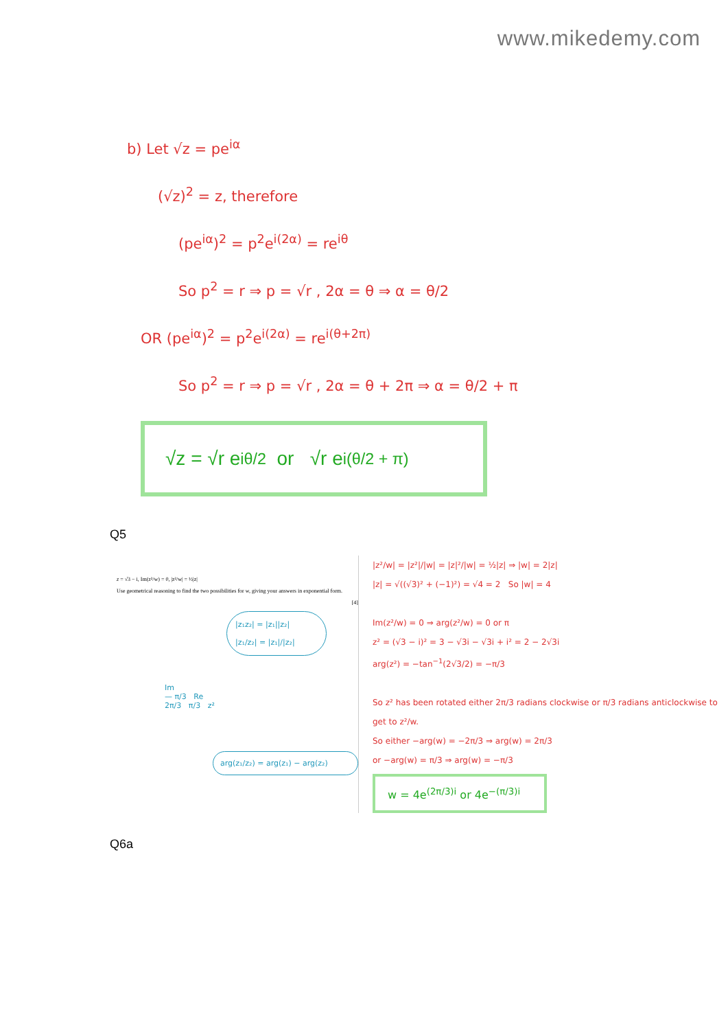www.mikedemy.com
b) Let √z = pe<sup>iα</sup>
(√z)<sup>2</sup> = z, therefore
(pe<sup>iα</sup>)<sup>2</sup> = p<sup>2</sup>e<sup>i(2α)</sup> = re<sup>iθ</sup>
So p<sup>2</sup> = r ⇒ p = √r , 2α = θ ⇒ α = θ/2
OR (pe<sup>iα</sup>)<sup>2</sup> = p<sup>2</sup>e<sup>i(2α)</sup> = re<sup>i(θ+2π)</sup>
So p<sup>2</sup> = r ⇒ p = √r , 2α = θ + 2π ⇒ α = θ/2 + π
√z = √r e<sup>iθ/2</sup> or √r e<sup>i(θ/2 + π)</sup>
Q5
z = √3 − i, Im(z²/w) = 0, |z²/w| = ½|z|
Use geometrical reasoning to find the two possibilities for w, giving your answers in exponential form.
[4]
|z₁z₂| = |z₁||z₂|
|z₁/z₂| = |z₁|/|z₂|
Im
— π/3 Re
2π/3 π/3 z²
arg(z₁/z₂) = arg(z₁) − arg(z₂)
|z²/w| = |z²|/|w| = |z|²/|w| = ½|z| ⇒ |w| = 2|z|
|z| = √((√3)² + (−1)²) = √4 = 2 So |w| = 4
Im(z²/w) = 0 ⇒ arg(z²/w) = 0 or π
z² = (√3 − i)² = 3 − √3i − √3i + i² = 2 − 2√3i
arg(z²) = −tan<sup>−1</sup>(2√3/2) = −π/3
So z² has been rotated either 2π/3 radians clockwise or π/3 radians anticlockwise to get to z²/w.
So either −arg(w) = −2π/3 ⇒ arg(w) = 2π/3
or −arg(w) = π/3 ⇒ arg(w) = −π/3
w = 4e<sup>(2π/3)i</sup> or 4e<sup>−(π/3)i</sup>
Q6a